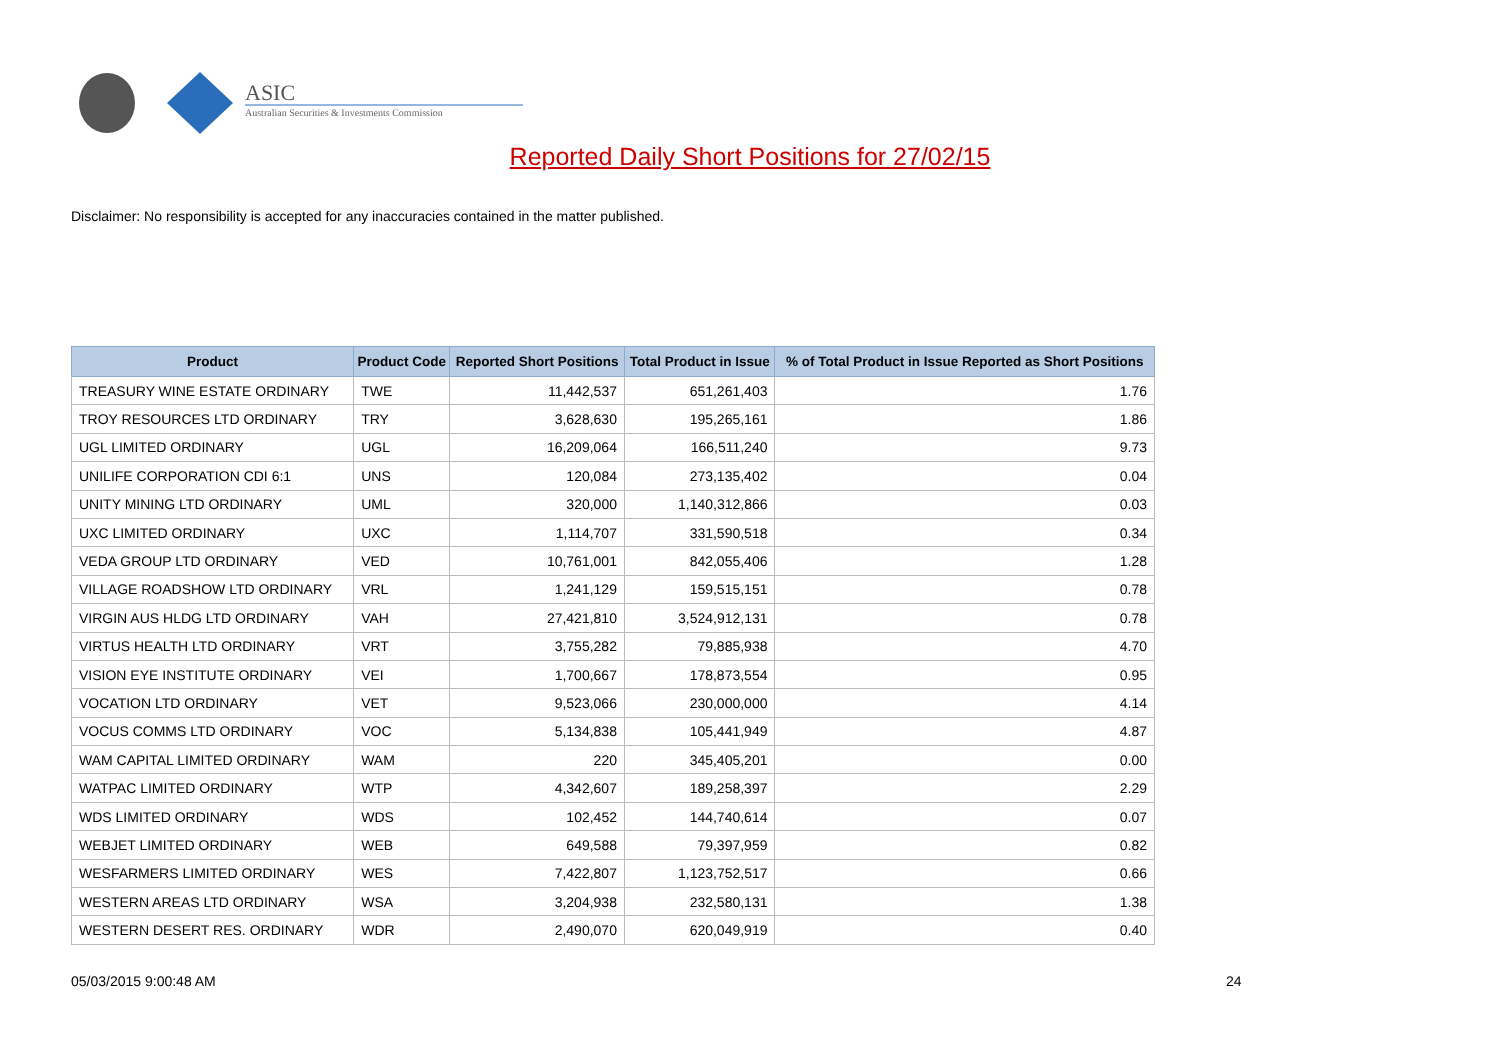ASIC
Australian Securities & Investments Commission
Reported Daily Short Positions for 27/02/15
Disclaimer: No responsibility is accepted for any inaccuracies contained in the matter published.
| Product | Product Code | Reported Short Positions | Total Product in Issue | % of Total Product in Issue Reported as Short Positions |
| --- | --- | --- | --- | --- |
| TREASURY WINE ESTATE ORDINARY | TWE | 11,442,537 | 651,261,403 | 1.76 |
| TROY RESOURCES LTD ORDINARY | TRY | 3,628,630 | 195,265,161 | 1.86 |
| UGL LIMITED ORDINARY | UGL | 16,209,064 | 166,511,240 | 9.73 |
| UNILIFE CORPORATION CDI 6:1 | UNS | 120,084 | 273,135,402 | 0.04 |
| UNITY MINING LTD ORDINARY | UML | 320,000 | 1,140,312,866 | 0.03 |
| UXC LIMITED ORDINARY | UXC | 1,114,707 | 331,590,518 | 0.34 |
| VEDA GROUP LTD ORDINARY | VED | 10,761,001 | 842,055,406 | 1.28 |
| VILLAGE ROADSHOW LTD ORDINARY | VRL | 1,241,129 | 159,515,151 | 0.78 |
| VIRGIN AUS HLDG LTD ORDINARY | VAH | 27,421,810 | 3,524,912,131 | 0.78 |
| VIRTUS HEALTH LTD ORDINARY | VRT | 3,755,282 | 79,885,938 | 4.70 |
| VISION EYE INSTITUTE ORDINARY | VEI | 1,700,667 | 178,873,554 | 0.95 |
| VOCATION LTD ORDINARY | VET | 9,523,066 | 230,000,000 | 4.14 |
| VOCUS COMMS LTD ORDINARY | VOC | 5,134,838 | 105,441,949 | 4.87 |
| WAM CAPITAL LIMITED ORDINARY | WAM | 220 | 345,405,201 | 0.00 |
| WATPAC LIMITED ORDINARY | WTP | 4,342,607 | 189,258,397 | 2.29 |
| WDS LIMITED ORDINARY | WDS | 102,452 | 144,740,614 | 0.07 |
| WEBJET LIMITED ORDINARY | WEB | 649,588 | 79,397,959 | 0.82 |
| WESFARMERS LIMITED ORDINARY | WES | 7,422,807 | 1,123,752,517 | 0.66 |
| WESTERN AREAS LTD ORDINARY | WSA | 3,204,938 | 232,580,131 | 1.38 |
| WESTERN DESERT RES. ORDINARY | WDR | 2,490,070 | 620,049,919 | 0.40 |
05/03/2015 9:00:48 AM 24